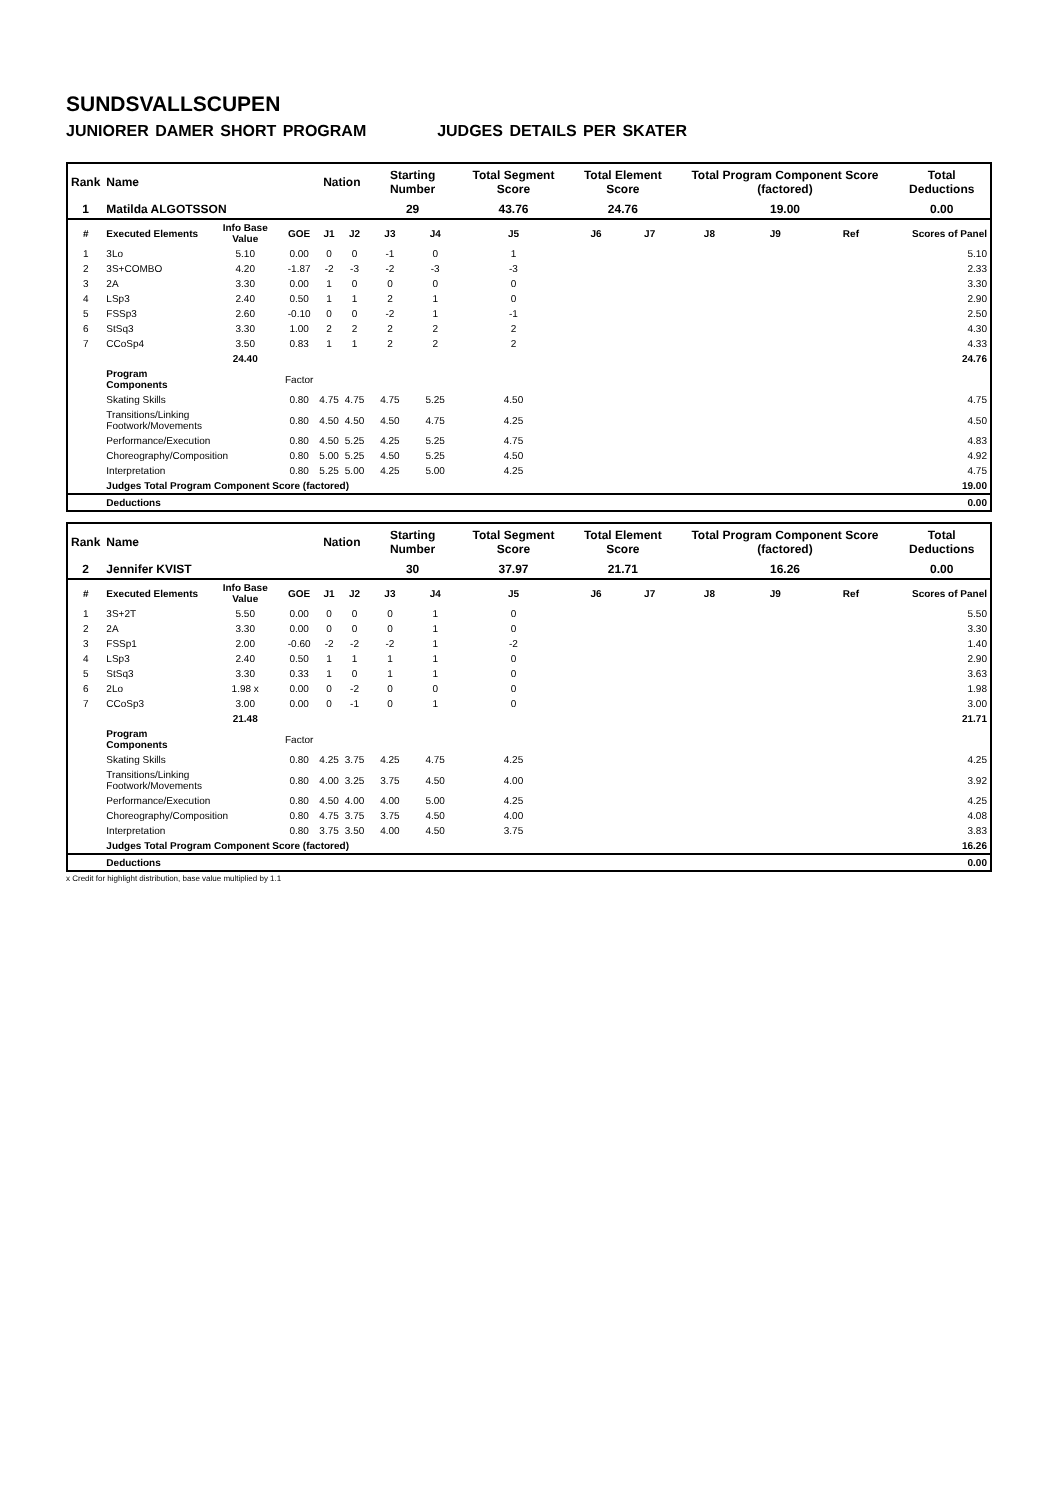SUNDSVALLSCUPEN
JUNIORER DAMER SHORT PROGRAM JUDGES DETAILS PER SKATER
| Rank | Name | | | Nation | | Starting Number | | Total Segment Score | Total Element Score | | Total Program Component Score (factored) | | | Total Deductions |
| --- | --- | --- | --- | --- | --- | --- | --- | --- | --- | --- | --- | --- | --- | --- |
| 1 | Matilda ALGOTSSON | | | | | 29 | | 43.76 | 24.76 | | 19.00 | | | 0.00 |
| # | Executed Elements | Info Base Value | GOE | J1 | J2 | J3 | J4 | J5 | J6 | J7 | J8 | J9 | Ref | Scores of Panel |
| 1 | 3Lo | 5.10 | 0.00 | 0 | 0 | -1 | 0 | 1 | | | | | | 5.10 |
| 2 | 3S+COMBO | 4.20 | -1.87 | -2 | -3 | -2 | -3 | -3 | | | | | | 2.33 |
| 3 | 2A | 3.30 | 0.00 | 1 | 0 | 0 | 0 | 0 | | | | | | 3.30 |
| 4 | LSp3 | 2.40 | 0.50 | 1 | 1 | 2 | 1 | 0 | | | | | | 2.90 |
| 5 | FSSp3 | 2.60 | -0.10 | 0 | 0 | -2 | 1 | -1 | | | | | | 2.50 |
| 6 | StSq3 | 3.30 | 1.00 | 2 | 2 | 2 | 2 | 2 | | | | | | 4.30 |
| 7 | CCoSp4 | 3.50 | 0.83 | 1 | 1 | 2 | 2 | 2 | | | | | | 4.33 |
| | | 24.40 | | | | | | | | | | | | 24.76 |
| | Program Components | | Factor | | | | | | | | | | | |
| | Skating Skills | | 0.80 | 4.75 | 4.75 | 4.75 | 5.25 | 4.50 | | | | | | 4.75 |
| | Transitions/Linking Footwork/Movements | | 0.80 | 4.50 | 4.50 | 4.50 | 4.75 | 4.25 | | | | | | 4.50 |
| | Performance/Execution | | 0.80 | 4.50 | 5.25 | 4.25 | 5.25 | 4.75 | | | | | | 4.83 |
| | Choreography/Composition | | 0.80 | 5.00 | 5.25 | 4.50 | 5.25 | 4.50 | | | | | | 4.92 |
| | Interpretation | | 0.80 | 5.25 | 5.00 | 4.25 | 5.00 | 4.25 | | | | | | 4.75 |
| | Judges Total Program Component Score (factored) | | | | | | | | | | | | | 19.00 |
| | Deductions | | | | | | | | | | | | | 0.00 |
| Rank | Name | | | Nation | | Starting Number | | Total Segment Score | Total Element Score | | Total Program Component Score (factored) | | | Total Deductions |
| --- | --- | --- | --- | --- | --- | --- | --- | --- | --- | --- | --- | --- | --- | --- |
| 2 | Jennifer KVIST | | | | | 30 | | 37.97 | 21.71 | | 16.26 | | | 0.00 |
| # | Executed Elements | Info Base Value | GOE | J1 | J2 | J3 | J4 | J5 | J6 | J7 | J8 | J9 | Ref | Scores of Panel |
| 1 | 3S+2T | 5.50 | 0.00 | 0 | 0 | 0 | 1 | 0 | | | | | | 5.50 |
| 2 | 2A | 3.30 | 0.00 | 0 | 0 | 0 | 1 | 0 | | | | | | 3.30 |
| 3 | FSSp1 | 2.00 | -0.60 | -2 | -2 | -2 | 1 | -2 | | | | | | 1.40 |
| 4 | LSp3 | 2.40 | 0.50 | 1 | 1 | 1 | 1 | 0 | | | | | | 2.90 |
| 5 | StSq3 | 3.30 | 0.33 | 1 | 0 | 1 | 1 | 0 | | | | | | 3.63 |
| 6 | 2Lo | 1.98 x | 0.00 | 0 | -2 | 0 | 0 | 0 | | | | | | 1.98 |
| 7 | CCoSp3 | 3.00 | 0.00 | 0 | -1 | 0 | 1 | 0 | | | | | | 3.00 |
| | | 21.48 | | | | | | | | | | | | 21.71 |
| | Program Components | | Factor | | | | | | | | | | | |
| | Skating Skills | | 0.80 | 4.25 | 3.75 | 4.25 | 4.75 | 4.25 | | | | | | 4.25 |
| | Transitions/Linking Footwork/Movements | | 0.80 | 4.00 | 3.25 | 3.75 | 4.50 | 4.00 | | | | | | 3.92 |
| | Performance/Execution | | 0.80 | 4.50 | 4.00 | 4.00 | 5.00 | 4.25 | | | | | | 4.25 |
| | Choreography/Composition | | 0.80 | 4.75 | 3.75 | 3.75 | 4.50 | 4.00 | | | | | | 4.08 |
| | Interpretation | | 0.80 | 3.75 | 3.50 | 4.00 | 4.50 | 3.75 | | | | | | 3.83 |
| | Judges Total Program Component Score (factored) | | | | | | | | | | | | | 16.26 |
| | Deductions | | | | | | | | | | | | | 0.00 |
x Credit for highlight distribution, base value multiplied by 1.1